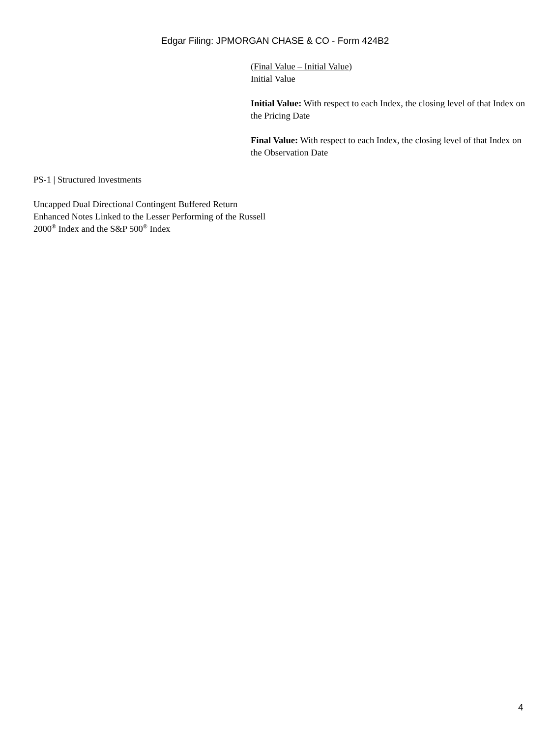Edgar Filing: JPMORGAN CHASE & CO - Form 424B2
(Final Value – Initial Valu e)
Initial Value
Initial Value: With respect to each Index, the closing level of that Index on the Pricing Date
Final Value: With respect to each Index, the closing level of that Index on the Observation Date
PS-1 | Structured Investments
Uncapped Dual Directional Contingent Buffered Return
Enhanced Notes Linked to the Lesser Performing of the Russell
2000<sup>®</sup> Index and the S&P 500<sup>®</sup> Index
4